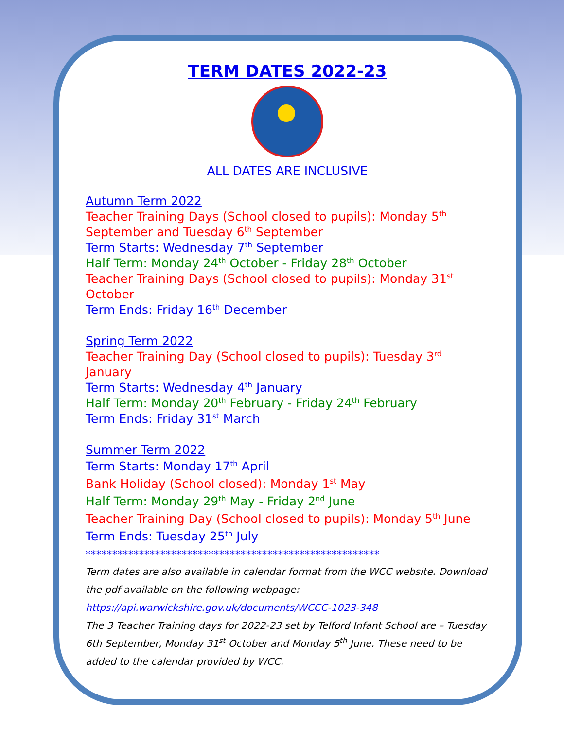TERM DATES 2022-23
ALL DATES ARE INCLUSIVE
Autumn Term 2022
Teacher Training Days (School closed to pupils): Monday 5<sup>th</sup> September and Tuesday 6<sup>th</sup> September
Term Starts: Wednesday 7<sup>th</sup> September
Half Term: Monday 24<sup>th</sup> October - Friday 28<sup>th</sup> October
Teacher Training Days (School closed to pupils): Monday 31<sup>st</sup> October
Term Ends: Friday 16<sup>th</sup> December
Spring Term 2022
Teacher Training Day (School closed to pupils): Tuesday 3<sup>rd</sup> January
Term Starts: Wednesday 4<sup>th</sup> January
Half Term: Monday 20<sup>th</sup> February - Friday 24<sup>th</sup> February
Term Ends: Friday 31<sup>st</sup> March
Summer Term 2022
Term Starts: Monday 17<sup>th</sup> April
Bank Holiday (School closed): Monday 1<sup>st</sup> May
Half Term: Monday 29<sup>th</sup> May - Friday 2<sup>nd</sup> June
Teacher Training Day (School closed to pupils): Monday 5<sup>th</sup> June
Term Ends: Tuesday 25<sup>th</sup> July
*******************************************************
Term dates are also available in calendar format from the WCC website. Download the pdf available on the following webpage:
https://api.warwickshire.gov.uk/documents/WCCC-1023-348
The 3 Teacher Training days for 2022-23 set by Telford Infant School are – Tuesday 6th September, Monday 31<sup>st</sup> October and Monday 5<sup>th</sup> June. These need to be added to the calendar provided by WCC.